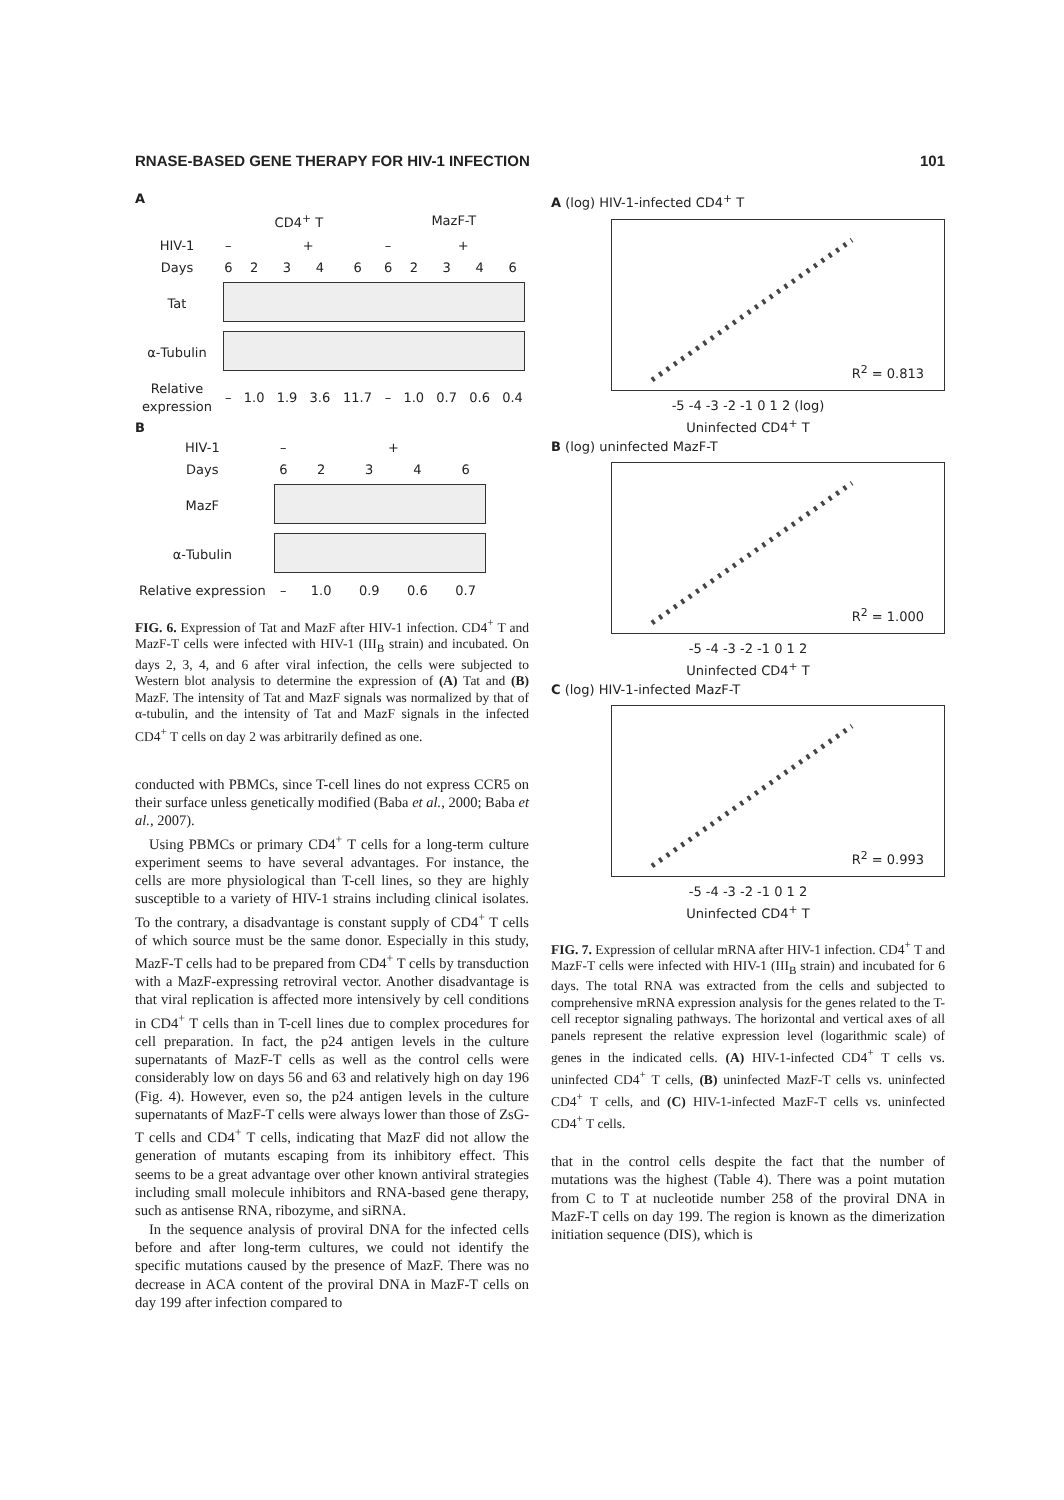RNASE-BASED GENE THERAPY FOR HIV-1 INFECTION 101
A
| | CD4<sup>+</sup> T | | | | | MazF-T | | | | |
| HIV-1 | – | + | | | | – | + | | | |
| Days | 6 | 2 | 3 | 4 | 6 | 6 | 2 | 3 | 4 | 6 |
| Tat | | | | | | | | | | |
| α-Tubulin | | | | | | | | | | |
| Relative expression | – | 1.0 | 1.9 | 3.6 | 11.7 | – | 1.0 | 0.7 | 0.6 | 0.4 |
B
| HIV-1 | – | + | | | |
| Days | 6 | 2 | 3 | 4 | 6 |
| MazF | | | | | |
| α-Tubulin | | | | | |
| Relative expression | – | 1.0 | 0.9 | 0.6 | 0.7 |
FIG. 6. Expression of Tat and MazF after HIV-1 infection. CD4<sup>+</sup> T and MazF-T cells were infected with HIV-1 (III<sub>B</sub> strain) and incubated. On days 2, 3, 4, and 6 after viral infection, the cells were subjected to Western blot analysis to determine the expression of (A) Tat and (B) MazF. The intensity of Tat and MazF signals was normalized by that of α-tubulin, and the intensity of Tat and MazF signals in the infected CD4<sup>+</sup> T cells on day 2 was arbitrarily defined as one.
conducted with PBMCs, since T-cell lines do not express CCR5 on their surface unless genetically modified (Baba et al., 2000; Baba et al., 2007).
Using PBMCs or primary CD4<sup>+</sup> T cells for a long-term culture experiment seems to have several advantages. For instance, the cells are more physiological than T-cell lines, so they are highly susceptible to a variety of HIV-1 strains including clinical isolates. To the contrary, a disadvantage is constant supply of CD4<sup>+</sup> T cells of which source must be the same donor. Especially in this study, MazF-T cells had to be prepared from CD4<sup>+</sup> T cells by transduction with a MazF-expressing retroviral vector. Another disadvantage is that viral replication is affected more intensively by cell conditions in CD4<sup>+</sup> T cells than in T-cell lines due to complex procedures for cell preparation. In fact, the p24 antigen levels in the culture supernatants of MazF-T cells as well as the control cells were considerably low on days 56 and 63 and relatively high on day 196 (Fig. 4). However, even so, the p24 antigen levels in the culture supernatants of MazF-T cells were always lower than those of ZsG-T cells and CD4<sup>+</sup> T cells, indicating that MazF did not allow the generation of mutants escaping from its inhibitory effect. This seems to be a great advantage over other known antiviral strategies including small molecule inhibitors and RNA-based gene therapy, such as antisense RNA, ribozyme, and siRNA.
In the sequence analysis of proviral DNA for the infected cells before and after long-term cultures, we could not identify the specific mutations caused by the presence of MazF. There was no decrease in ACA content of the proviral DNA in MazF-T cells on day 199 after infection compared to
A (log) HIV-1-infected CD4<sup>+</sup> T
R<sup>2</sup> = 0.813
-5 -4 -3 -2 -1 0 1 2 (log)
Uninfected CD4<sup>+</sup> T
B (log) uninfected MazF-T
R<sup>2</sup> = 1.000
-5 -4 -3 -2 -1 0 1 2
Uninfected CD4<sup>+</sup> T
C (log) HIV-1-infected MazF-T
R<sup>2</sup> = 0.993
-5 -4 -3 -2 -1 0 1 2
Uninfected CD4<sup>+</sup> T
FIG. 7. Expression of cellular mRNA after HIV-1 infection. CD4<sup>+</sup> T and MazF-T cells were infected with HIV-1 (III<sub>B</sub> strain) and incubated for 6 days. The total RNA was extracted from the cells and subjected to comprehensive mRNA expression analysis for the genes related to the T-cell receptor signaling pathways. The horizontal and vertical axes of all panels represent the relative expression level (logarithmic scale) of genes in the indicated cells. (A) HIV-1-infected CD4<sup>+</sup> T cells vs. uninfected CD4<sup>+</sup> T cells, (B) uninfected MazF-T cells vs. uninfected CD4<sup>+</sup> T cells, and (C) HIV-1-infected MazF-T cells vs. uninfected CD4<sup>+</sup> T cells.
that in the control cells despite the fact that the number of mutations was the highest (Table 4). There was a point mutation from C to T at nucleotide number 258 of the proviral DNA in MazF-T cells on day 199. The region is known as the dimerization initiation sequence (DIS), which is